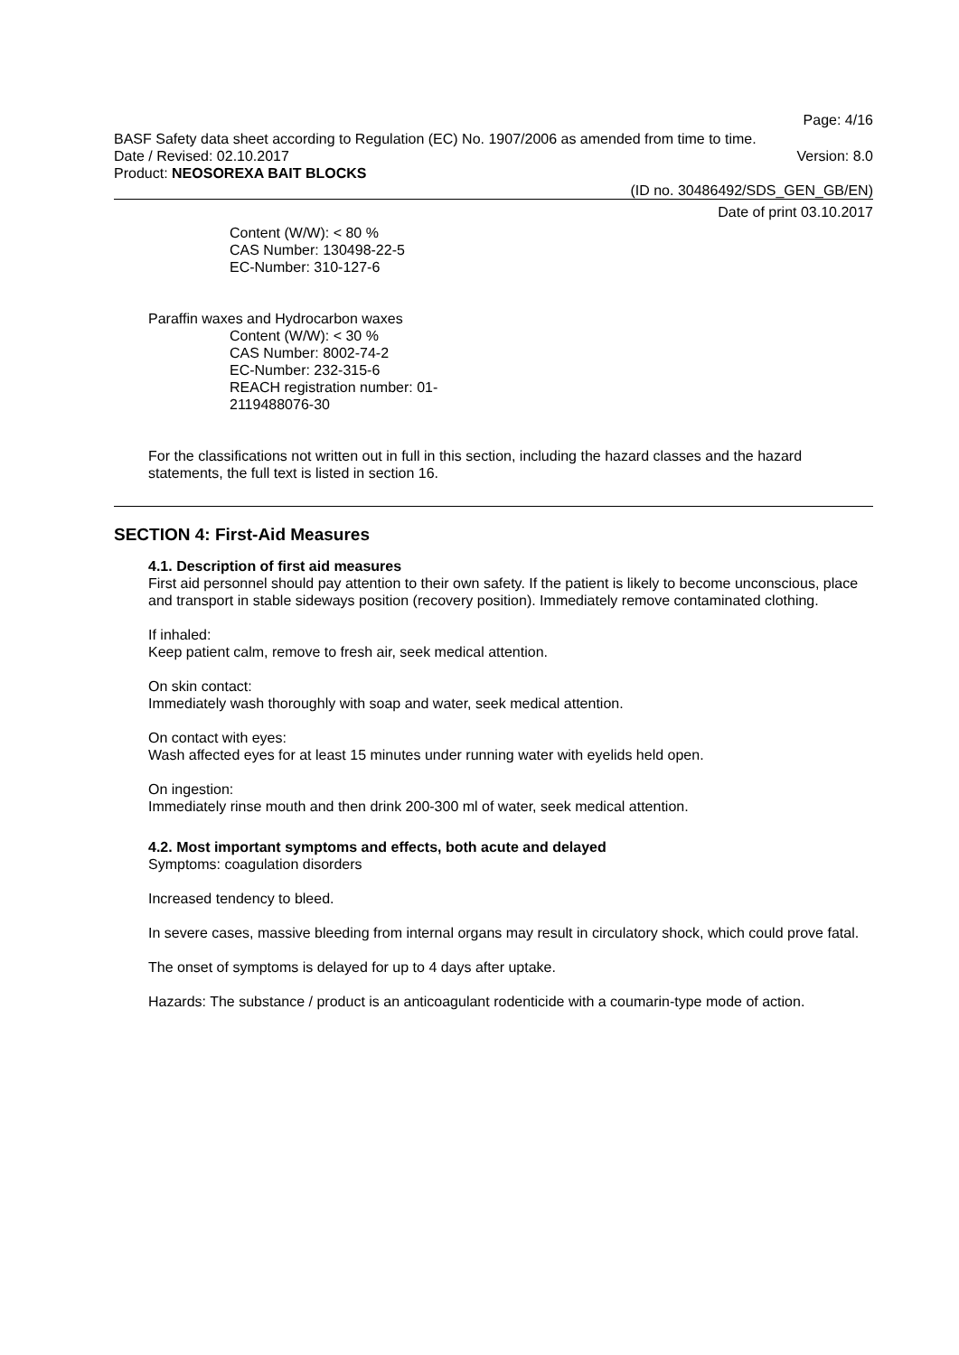Page: 4/16
BASF Safety data sheet according to Regulation (EC) No. 1907/2006 as amended from time to time.
Date / Revised: 02.10.2017 Version: 8.0
Product: NEOSOREXA BAIT BLOCKS
(ID no. 30486492/SDS_GEN_GB/EN)
Date of print 03.10.2017
Content (W/W): < 80 %
CAS Number: 130498-22-5
EC-Number: 310-127-6
Paraffin waxes and Hydrocarbon waxes
Content (W/W): < 30 %
CAS Number: 8002-74-2
EC-Number: 232-315-6
REACH registration number: 01-
2119488076-30
For the classifications not written out in full in this section, including the hazard classes and the hazard statements, the full text is listed in section 16.
SECTION 4: First-Aid Measures
4.1. Description of first aid measures
First aid personnel should pay attention to their own safety. If the patient is likely to become unconscious, place and transport in stable sideways position (recovery position). Immediately remove contaminated clothing.
If inhaled:
Keep patient calm, remove to fresh air, seek medical attention.
On skin contact:
Immediately wash thoroughly with soap and water, seek medical attention.
On contact with eyes:
Wash affected eyes for at least 15 minutes under running water with eyelids held open.
On ingestion:
Immediately rinse mouth and then drink 200-300 ml of water, seek medical attention.
4.2. Most important symptoms and effects, both acute and delayed
Symptoms: coagulation disorders
Increased tendency to bleed.
In severe cases, massive bleeding from internal organs may result in circulatory shock, which could prove fatal.
The onset of symptoms is delayed for up to 4 days after uptake.
Hazards: The substance / product is an anticoagulant rodenticide with a coumarin-type mode of action.